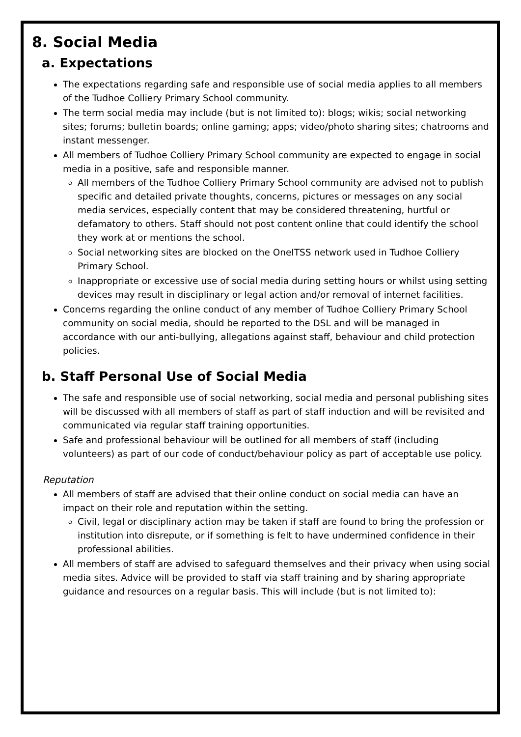8. Social Media
a. Expectations
The expectations regarding safe and responsible use of social media applies to all members of the Tudhoe Colliery Primary School community.
The term social media may include (but is not limited to): blogs; wikis; social networking sites; forums; bulletin boards; online gaming; apps; video/photo sharing sites; chatrooms and instant messenger.
All members of Tudhoe Colliery Primary School community are expected to engage in social media in a positive, safe and responsible manner.
All members of the Tudhoe Colliery Primary School community are advised not to publish specific and detailed private thoughts, concerns, pictures or messages on any social media services, especially content that may be considered threatening, hurtful or defamatory to others. Staff should not post content online that could identify the school they work at or mentions the school.
Social networking sites are blocked on the OneITSS network used in Tudhoe Colliery Primary School.
Inappropriate or excessive use of social media during setting hours or whilst using setting devices may result in disciplinary or legal action and/or removal of internet facilities.
Concerns regarding the online conduct of any member of Tudhoe Colliery Primary School community on social media, should be reported to the DSL and will be managed in accordance with our anti-bullying, allegations against staff, behaviour and child protection policies.
b. Staff Personal Use of Social Media
The safe and responsible use of social networking, social media and personal publishing sites will be discussed with all members of staff as part of staff induction and will be revisited and communicated via regular staff training opportunities.
Safe and professional behaviour will be outlined for all members of staff (including volunteers) as part of our code of conduct/behaviour policy as part of acceptable use policy.
Reputation
All members of staff are advised that their online conduct on social media can have an impact on their role and reputation within the setting.
Civil, legal or disciplinary action may be taken if staff are found to bring the profession or institution into disrepute, or if something is felt to have undermined confidence in their professional abilities.
All members of staff are advised to safeguard themselves and their privacy when using social media sites. Advice will be provided to staff via staff training and by sharing appropriate guidance and resources on a regular basis. This will include (but is not limited to):